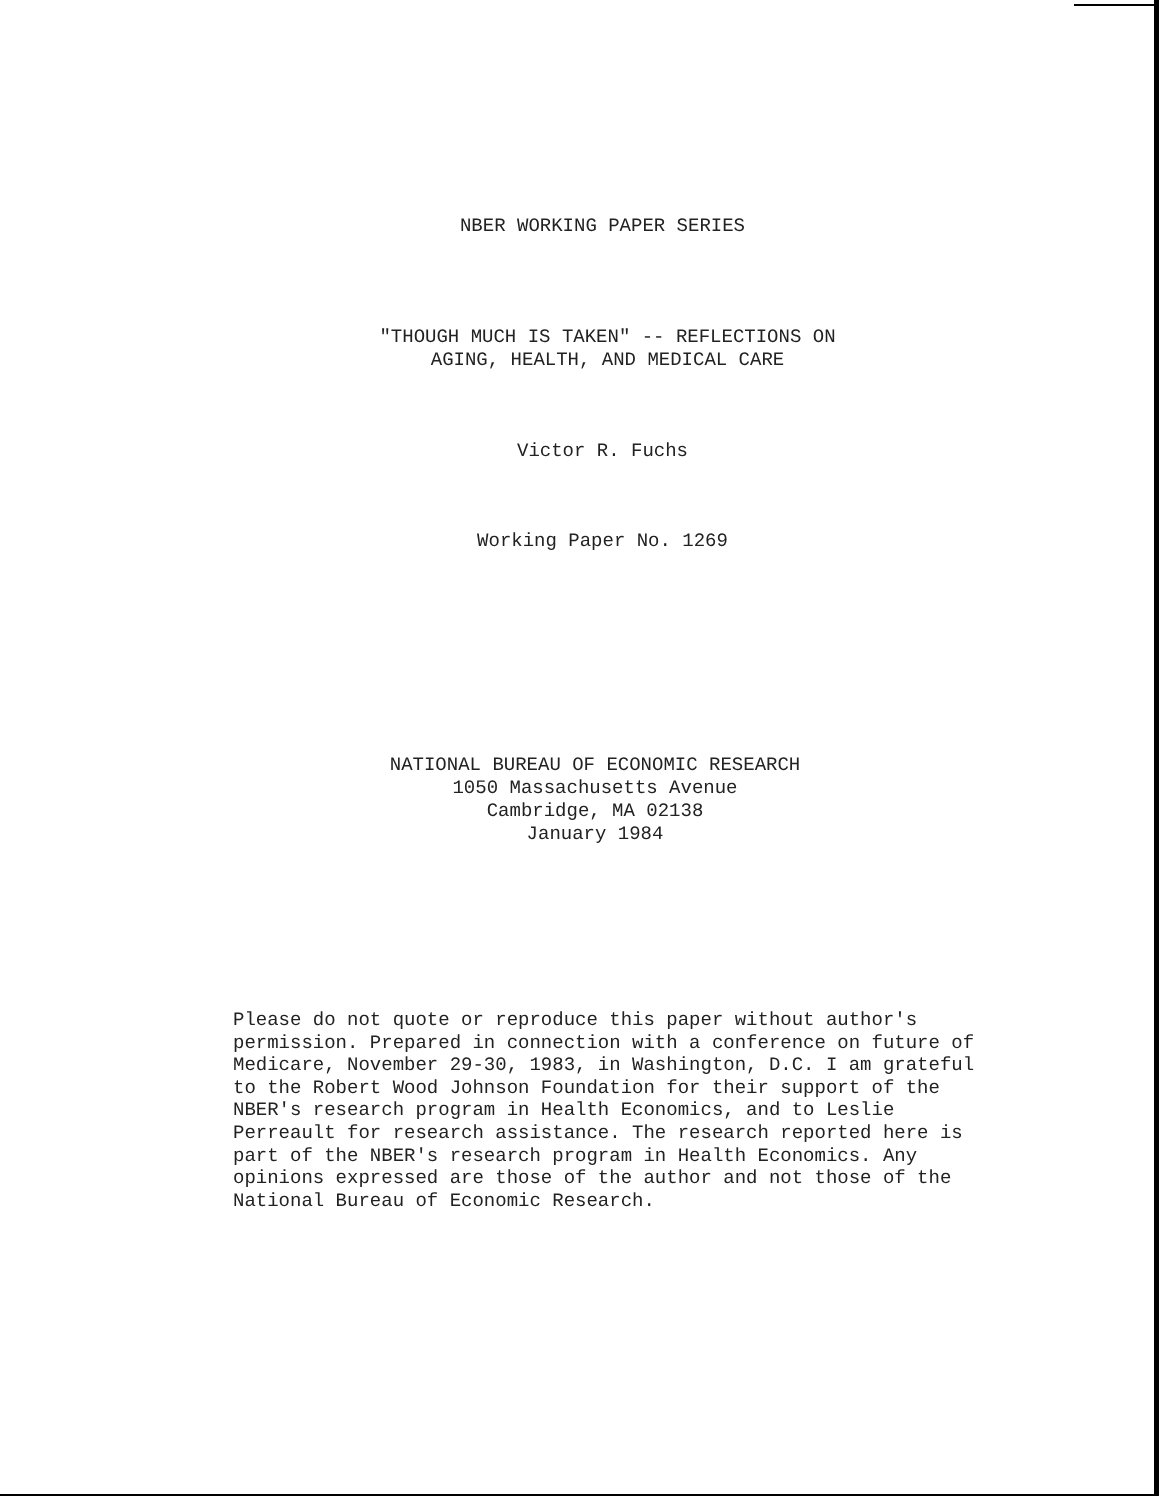NBER WORKING PAPER SERIES
"THOUGH MUCH IS TAKEN" -- REFLECTIONS ON
AGING, HEALTH, AND MEDICAL CARE
Victor R. Fuchs
Working Paper No. 1269
NATIONAL BUREAU OF ECONOMIC RESEARCH
1050 Massachusetts Avenue
Cambridge, MA 02138
January 1984
Please do not quote or reproduce this paper without author's permission. Prepared in connection with a conference on future of Medicare, November 29-30, 1983, in Washington, D.C. I am grateful to the Robert Wood Johnson Foundation for their support of the NBER's research program in Health Economics, and to Leslie Perreault for research assistance. The research reported here is part of the NBER's research program in Health Economics. Any opinions expressed are those of the author and not those of the National Bureau of Economic Research.